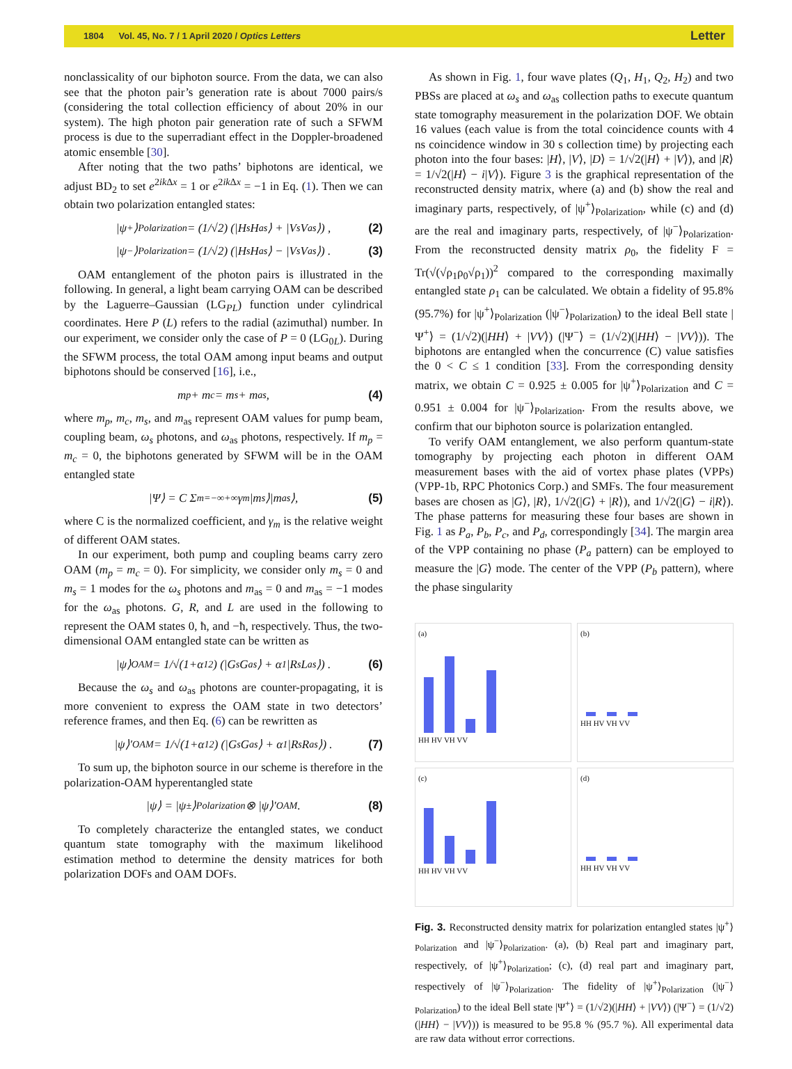1804 Vol. 45, No. 7 / 1 April 2020 / Optics Letters Letter
nonclassicality of our biphoton source. From the data, we can also see that the photon pair’s generation rate is about 7000 pairs/s (considering the total collection efficiency of about 20% in our system). The high photon pair generation rate of such a SFWM process is due to the superradiant effect in the Doppler-broadened atomic ensemble [30].
After noting that the two paths’ biphotons are identical, we adjust BD<sub>2</sub> to set e<sup>2ik Δx</sup> = 1 or e<sup>2ik Δx</sup> = −1 in Eq. (1). Then we can obtain two polarization entangled states:
|ψ<sup>+</sup>⟩<sub>Polarization</sub> = (1/√2) (|H<sub>s</sub>H<sub>as</sub>⟩ + |V<sub>s</sub>V<sub>as</sub>⟩) , (2)
|ψ<sup>−</sup>⟩<sub>Polarization</sub> = (1/√2) (|H<sub>s</sub>H<sub>as</sub>⟩ − |V<sub>s</sub>V<sub>as</sub>⟩) . (3)
OAM entanglement of the photon pairs is illustrated in the following. In general, a light beam carrying OAM can be described by the Laguerre–Gaussian (LG<sub>PL</sub>) function under cylindrical coordinates. Here P (L) refers to the radial (azimuthal) number. In our experiment, we consider only the case of P = 0 (LG<sub>0L</sub>). During the SFWM process, the total OAM among input beams and output biphotons should be conserved [16], i.e.,
m<sub>p</sub> + m<sub>c</sub> = m<sub>s</sub> + m<sub>as</sub>, (4)
where m<sub>p</sub>, m<sub>c</sub>, m<sub>s</sub>, and m<sub>as</sub> represent OAM values for pump beam, coupling beam, ω<sub>s</sub> photons, and ω<sub>as</sub> photons, respectively. If m<sub>p</sub> = m<sub>c</sub> = 0, the biphotons generated by SFWM will be in the OAM entangled state
|Ψ⟩ = C Σ<sub>m=−∞</sub><sup>+∞</sup> γ<sub>m</sub>|m<sub>s</sub>⟩|m<sub>as</sub>⟩, (5)
where C is the normalized coefficient, and γ<sub>m</sub> is the relative weight of different OAM states.
In our experiment, both pump and coupling beams carry zero OAM (m<sub>p</sub> = m<sub>c</sub> = 0). For simplicity, we consider only m<sub>s</sub> = 0 and m<sub>s</sub> = 1 modes for the ω<sub>s</sub> photons and m<sub>as</sub> = 0 and m<sub>as</sub> = −1 modes for the ω<sub>as</sub> photons. G, R, and L are used in the following to represent the OAM states 0, ħ, and −ħ, respectively. Thus, the two-dimensional OAM entangled state can be written as
|ψ⟩<sub>OAM</sub> = 1/√(1+α<sub>1</sub><sup>2</sup>) (|G<sub>s</sub>G<sub>as</sub>⟩ + α<sub>1</sub>|R<sub>s</sub>L<sub>as</sub>⟩) . (6)
Because the ω<sub>s</sub> and ω<sub>as</sub> photons are counter-propagating, it is more convenient to express the OAM state in two detectors’ reference frames, and then Eq. (6) can be rewritten as
|ψ⟩′<sub>OAM</sub> = 1/√(1+α<sub>1</sub><sup>2</sup>) (|G<sub>s</sub>G<sub>as</sub>⟩ + α<sub>1</sub>|R<sub>s</sub>R<sub>as</sub>⟩) . (7)
To sum up, the biphoton source in our scheme is therefore in the polarization-OAM hyperentangled state
|ψ⟩ = |ψ<sup>±</sup>⟩<sub>Polarization</sub> ⊗ |ψ⟩′<sub>OAM</sub>. (8)
To completely characterize the entangled states, we conduct quantum state tomography with the maximum likelihood estimation method to determine the density matrices for both polarization DOFs and OAM DOFs.
As shown in Fig. 1, four wave plates (Q<sub>1</sub>, H<sub>1</sub>, Q<sub>2</sub>, H<sub>2</sub>) and two PBSs are placed at ω<sub>s</sub> and ω<sub>as</sub> collection paths to execute quantum state tomography measurement in the polarization DOF. We obtain 16 values (each value is from the total coincidence counts with 4 ns coincidence window in 30 s collection time) by projecting each photon into the four bases: |H⟩, |V⟩, |D⟩ = 1/√2(|H⟩ + |V⟩), and |R⟩ = 1/√2(|H⟩ − i|V⟩). Figure 3 is the graphical representation of the reconstructed density matrix, where (a) and (b) show the real and imaginary parts, respectively, of |ψ<sup>+</sup>⟩<sub>Polarization</sub>, while (c) and (d) are the real and imaginary parts, respectively, of |ψ<sup>−</sup>⟩<sub>Polarization</sub>. From the reconstructed density matrix ρ<sub>0</sub>, the fidelity F = Tr(√(√ρ<sub>1</sub>ρ<sub>0</sub>√ρ<sub>1</sub>))<sup>2</sup> compared to the corresponding maximally entangled state ρ<sub>1</sub> can be calculated. We obtain a fidelity of 95.8% (95.7%) for |ψ<sup>+</sup>⟩<sub>Polarization</sub> (|ψ<sup>−</sup>⟩<sub>Polarization</sub>) to the ideal Bell state |Ψ<sup>+</sup>⟩ = (1/√2)(|HH⟩ + |VV⟩) (|Ψ<sup>−</sup>⟩ = (1/√2)(|HH⟩ − |VV⟩)). The biphotons are entangled when the concurrence (C) value satisfies the 0 < C ≤ 1 condition [33]. From the corresponding density matrix, we obtain C = 0.925 ± 0.005 for |ψ<sup>+</sup>⟩<sub>Polarization</sub> and C = 0.951 ± 0.004 for |ψ<sup>−</sup>⟩<sub>Polarization</sub>. From the results above, we confirm that our biphoton source is polarization entangled.
To verify OAM entanglement, we also perform quantum-state tomography by projecting each photon in different OAM measurement bases with the aid of vortex phase plates (VPPs) (VPP-1b, RPC Photonics Corp.) and SMFs. The four measurement bases are chosen as |G⟩, |R⟩, 1/√2(|G⟩ + |R⟩), and 1/√2(|G⟩ − i|R⟩). The phase patterns for measuring these four bases are shown in Fig. 1 as P<sub>a</sub>, P<sub>b</sub>, P<sub>c</sub>, and P<sub>d</sub>, correspondingly [34]. The margin area of the VPP containing no phase (P<sub>a</sub> pattern) can be employed to measure the |G⟩ mode. The center of the VPP (P<sub>b</sub> pattern), where the phase singularity
(a)
HH HV VH VV
(b)
HH HV VH VV
(c)
HH HV VH VV
(d)
HH HV VH VV
Fig. 3. Reconstructed density matrix for polarization entangled states |ψ<sup>+</sup>⟩<sub>Polarization</sub> and |ψ<sup>−</sup>⟩<sub>Polarization</sub>. (a), (b) Real part and imaginary part, respectively, of |ψ<sup>+</sup>⟩<sub>Polarization</sub>; (c), (d) real part and imaginary part, respectively of |ψ<sup>−</sup>⟩<sub>Polarization</sub>. The fidelity of |ψ<sup>+</sup>⟩<sub>Polarization</sub> (|ψ<sup>−</sup>⟩<sub>Polarization</sub>) to the ideal Bell state |Ψ<sup>+</sup>⟩ = (1/√2)(|HH⟩ + |VV⟩) (|Ψ<sup>−</sup>⟩ = (1/√2)(|HH⟩ − |VV⟩)) is measured to be 95.8 % (95.7 %). All experimental data are raw data without error corrections.